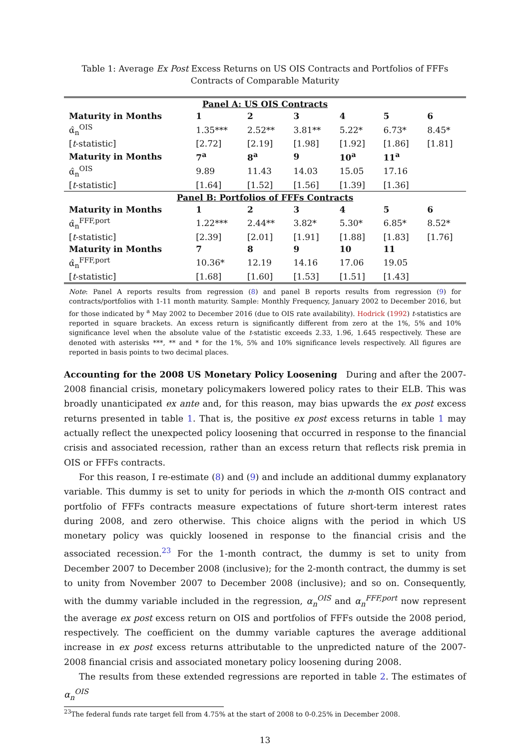Table 1: Average Ex Post Excess Returns on US OIS Contracts and Portfolios of FFFs Contracts of Comparable Maturity
| Panel A: US OIS Contracts | | | | | | |
| Maturity in Months | 1 | 2 | 3 | 4 | 5 | 6 |
| α̂<sub>n</sub><sup>OIS</sup> | 1.35*** | 2.52** | 3.81** | 5.22* | 6.73* | 8.45* |
| [ t -statistic] | [2.72] | [2.19] | [1.98] | [1.92] | [1.86] | [1.81] |
| Maturity in Months | 7<sup>a</sup> | 8<sup>a</sup> | 9 | 10<sup>a</sup> | 11<sup>a</sup> | |
| α̂<sub>n</sub><sup>OIS</sup> | 9.89 | 11.43 | 14.03 | 15.05 | 17.16 | |
| [ t -statistic] | [1.64] | [1.52] | [1.56] | [1.39] | [1.36] | |
| Panel B: Portfolios of FFFs Contracts | | | | | | |
| Maturity in Months | 1 | 2 | 3 | 4 | 5 | 6 |
| α̂<sub>n</sub><sup>FFF,port</sup> | 1.22*** | 2.44** | 3.82* | 5.30* | 6.85* | 8.52* |
| [ t -statistic] | [2.39] | [2.01] | [1.91] | [1.88] | [1.83] | [1.76] |
| Maturity in Months | 7 | 8 | 9 | 10 | 11 | |
| α̂<sub>n</sub><sup>FFF,port</sup> | 10.36* | 12.19 | 14.16 | 17.06 | 19.05 | |
| [ t -statistic] | [1.68] | [1.60] | [1.53] | [1.51] | [1.43] | |
Note: Panel A reports results from regression (8) and panel B reports results from regression (9) for contracts/portfolios with 1-11 month maturity. Sample: Monthly Frequency, January 2002 to December 2016, but for those indicated by <sup>a</sup> May 2002 to December 2016 (due to OIS rate availability). Hodrick (1992) t-statistics are reported in square brackets. An excess return is significantly different from zero at the 1%, 5% and 10% significance level when the absolute value of the t-statistic exceeds 2.33, 1.96, 1.645 respectively. These are denoted with asterisks ***, ** and * for the 1%, 5% and 10% significance levels respectively. All figures are reported in basis points to two decimal places.
Accounting for the 2008 US Monetary Policy Loosening During and after the 2007-2008 financial crisis, monetary policymakers lowered policy rates to their ELB. This was broadly unanticipated ex ante and, for this reason, may bias upwards the ex post excess returns presented in table 1. That is, the positive ex post excess returns in table 1 may actually reflect the unexpected policy loosening that occurred in response to the financial crisis and associated recession, rather than an excess return that reflects risk premia in OIS or FFFs contracts.
For this reason, I re-estimate (8) and (9) and include an additional dummy explanatory variable. This dummy is set to unity for periods in which the n-month OIS contract and portfolio of FFFs contracts measure expectations of future short-term interest rates during 2008, and zero otherwise. This choice aligns with the period in which US monetary policy was quickly loosened in response to the financial crisis and the associated recession.<sup>23</sup> For the 1-month contract, the dummy is set to unity from December 2007 to December 2008 (inclusive); for the 2-month contract, the dummy is set to unity from November 2007 to December 2008 (inclusive); and so on. Consequently, with the dummy variable included in the regression, α<sub>n</sub><sup>OIS</sup> and α<sub>n</sub><sup>FFF,port</sup> now represent the average ex post excess return on OIS and portfolios of FFFs outside the 2008 period, respectively. The coefficient on the dummy variable captures the average additional increase in ex post excess returns attributable to the unpredicted nature of the 2007-2008 financial crisis and associated monetary policy loosening during 2008.
The results from these extended regressions are reported in table 2. The estimates of α<sub>n</sub><sup>OIS</sup>
<sup>23</sup> The federal funds rate target fell from 4.75% at the start of 2008 to 0-0.25% in December 2008.
13